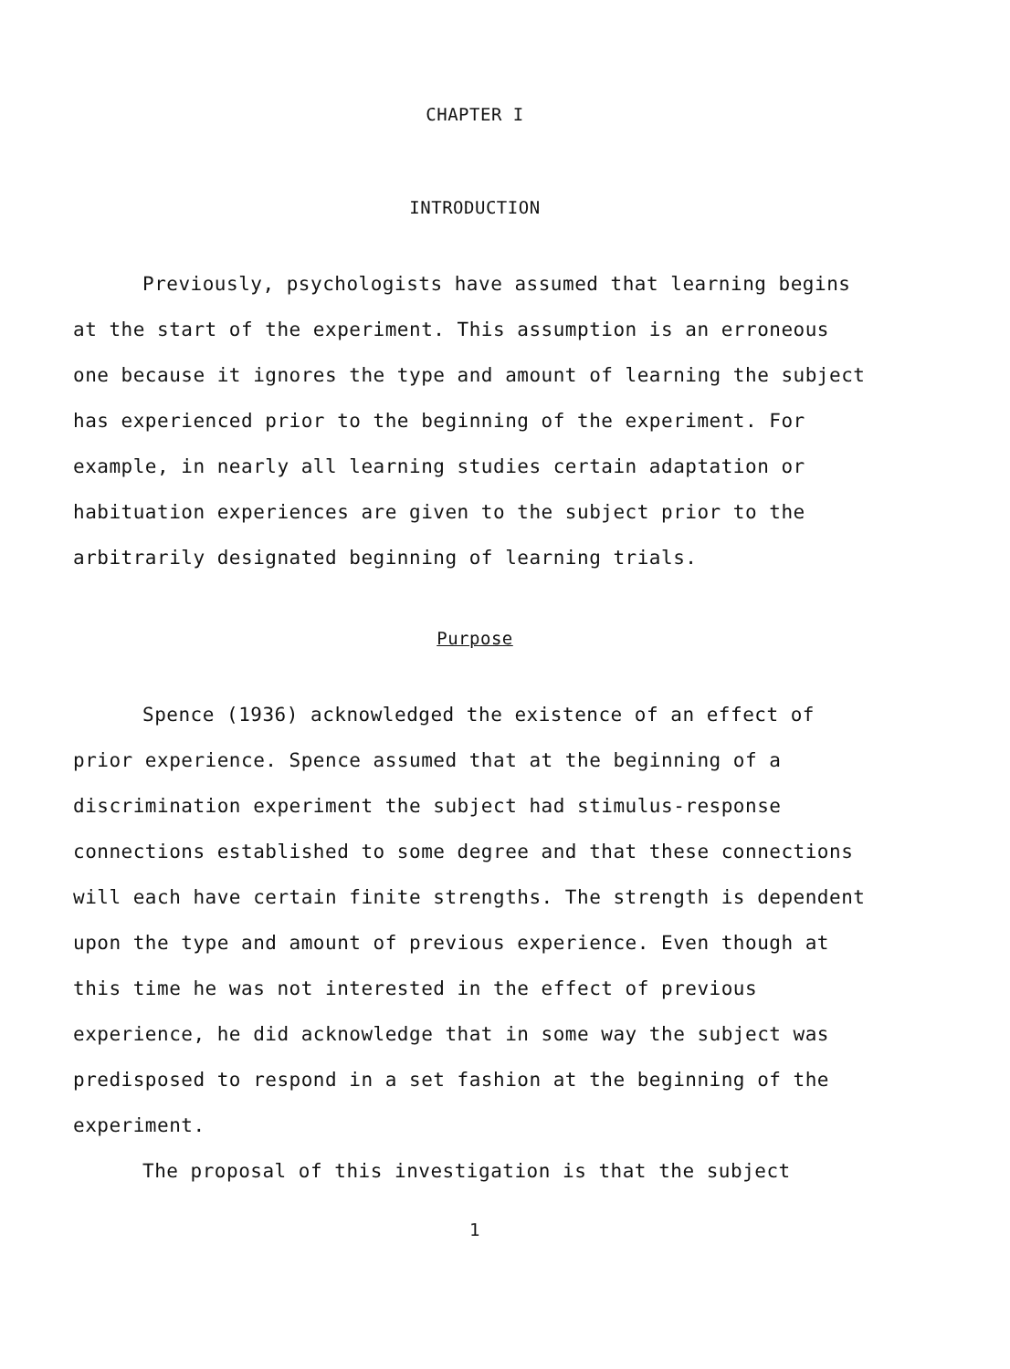CHAPTER I
INTRODUCTION
Previously, psychologists have assumed that learning begins at the start of the experiment. This assumption is an erroneous one because it ignores the type and amount of learning the subject has experienced prior to the beginning of the experiment. For example, in nearly all learning studies certain adaptation or habituation experiences are given to the subject prior to the arbitrarily designated beginning of learning trials.
Purpose
Spence (1936) acknowledged the existence of an effect of prior experience. Spence assumed that at the beginning of a discrimination experiment the subject had stimulus-response connections established to some degree and that these connections will each have certain finite strengths. The strength is dependent upon the type and amount of previous experience. Even though at this time he was not interested in the effect of previous experience, he did acknowledge that in some way the subject was predisposed to respond in a set fashion at the beginning of the experiment.
The proposal of this investigation is that the subject
1